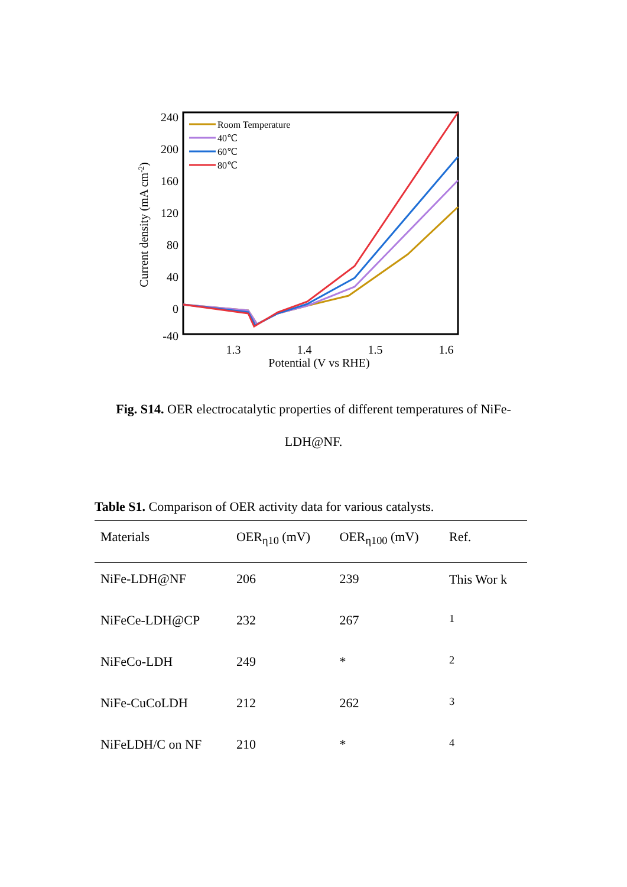240
200
160
120
80
40
0
-40
1.3
1.4
1.5
1.6
Potential (V vs RHE)
Current density (mA cm-2)
Room Temperature
40℃
60℃
80℃
Fig. S14. OER electrocatalytic properties of different temperatures of NiFe-LDH@NF.
Table S1. Comparison of OER activity data for various catalysts.
| Materials | OER<sub>η10</sub> (mV) | OER<sub>η100</sub> (mV) | Ref. |
| --- | --- | --- | --- |
| NiFe-LDH@NF | 206 | 239 | This Wor k |
| NiFeCe-LDH@CP | 232 | 267 | <sup>1</sup> |
| NiFeCo-LDH | 249 | * | <sup>2</sup> |
| NiFe-CuCoLDH | 212 | 262 | <sup>3</sup> |
| NiFeLDH/C on NF | 210 | * | <sup>4</sup> |